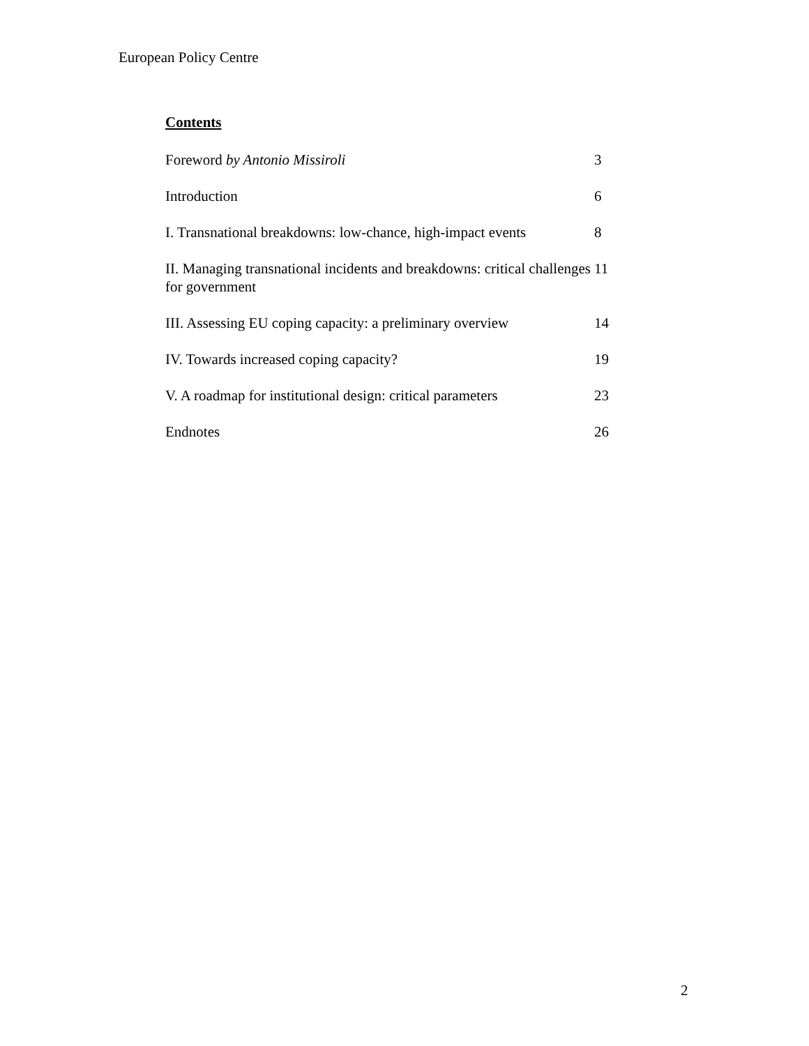European Policy Centre
Contents
Foreword by Antonio Missiroli 3
Introduction 6
I. Transnational breakdowns: low-chance, high-impact events
8
II. Managing transnational incidents and breakdowns: critical challenges for government
11
III. Assessing EU coping capacity: a preliminary overview
14
IV. Towards increased coping capacity? 19
V. A roadmap for institutional design: critical parameters
23
Endnotes 26
2